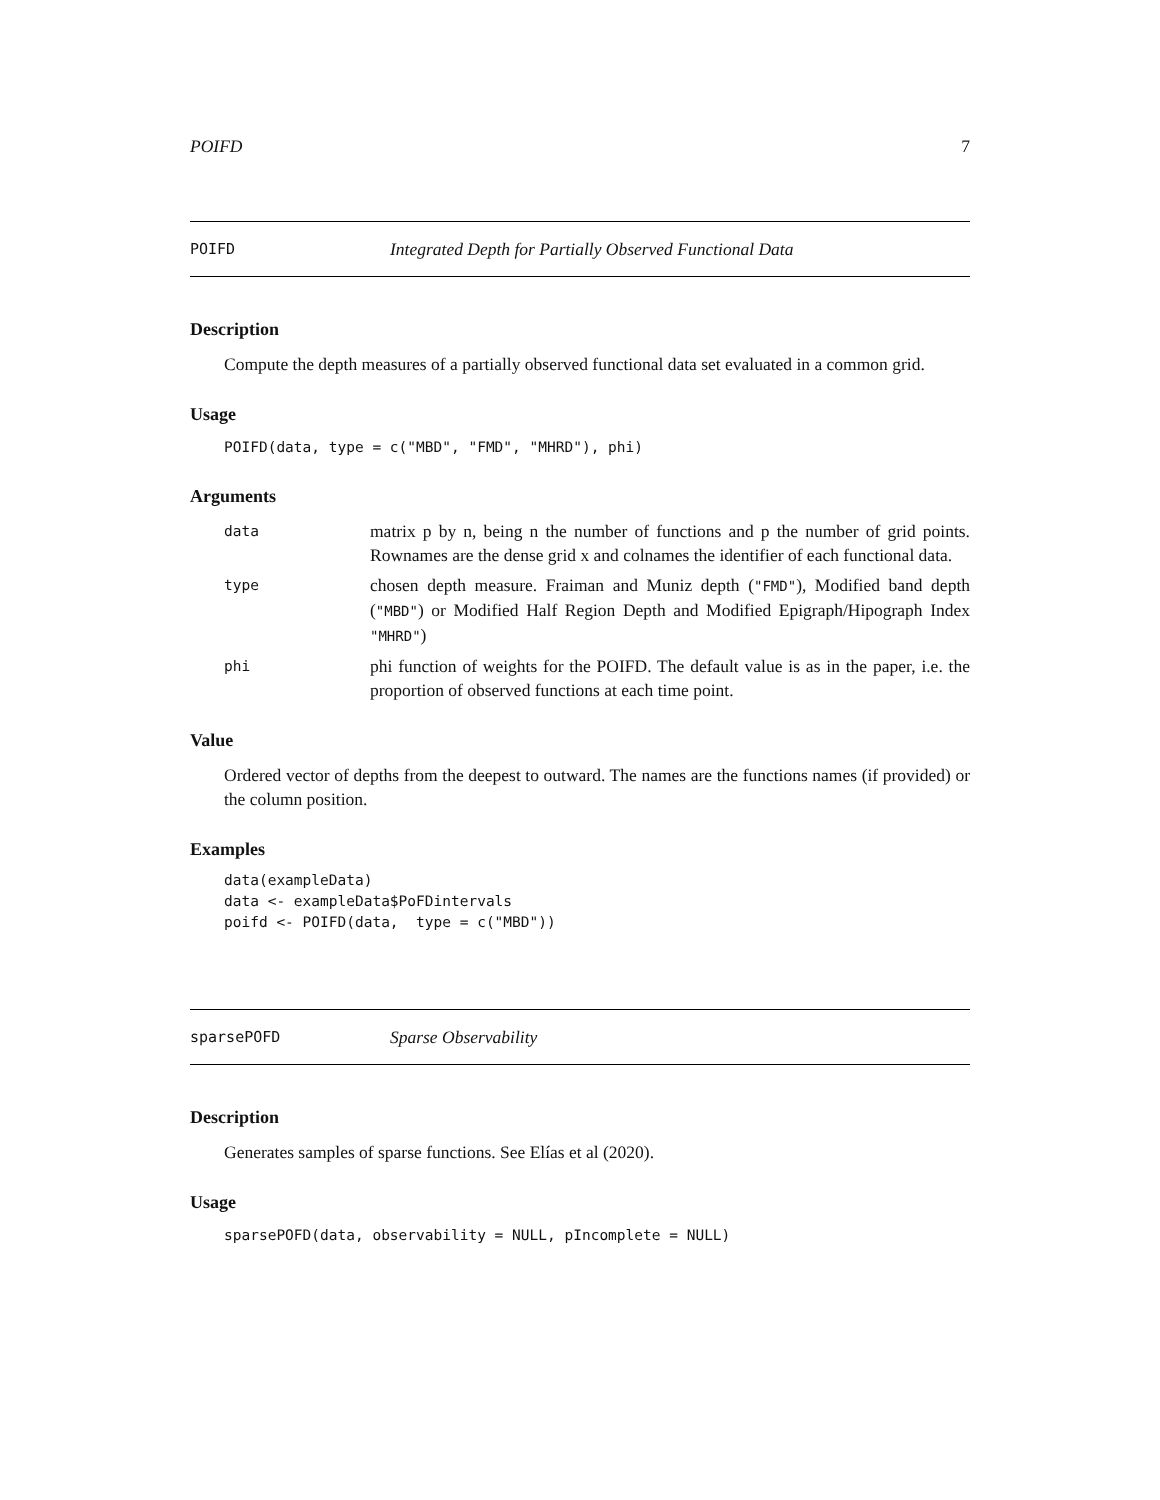POIFD 7
POIFD Integrated Depth for Partially Observed Functional Data
Description
Compute the depth measures of a partially observed functional data set evaluated in a common grid.
Usage
POIFD(data, type = c("MBD", "FMD", "MHRD"), phi)
Arguments
| data | matrix p by n, being n the number of functions and p the number of grid points. Rownames are the dense grid x and colnames the identifier of each functional data. |
| type | chosen depth measure. Fraiman and Muniz depth ( "FMD" ), Modified band depth ( "MBD" ) or Modified Half Region Depth and Modified Epigraph/Hipograph Index "MHRD" ) |
| phi | phi function of weights for the POIFD. The default value is as in the paper, i.e. the proportion of observed functions at each time point. |
Value
Ordered vector of depths from the deepest to outward. The names are the functions names (if provided) or the column position.
Examples
data(exampleData)
data <- exampleData$PoFDintervals
poifd <- POIFD(data,  type = c("MBD"))
sparsePOFD Sparse Observability
Description
Generates samples of sparse functions. See Elías et al (2020).
Usage
sparsePOFD(data, observability = NULL, pIncomplete = NULL)